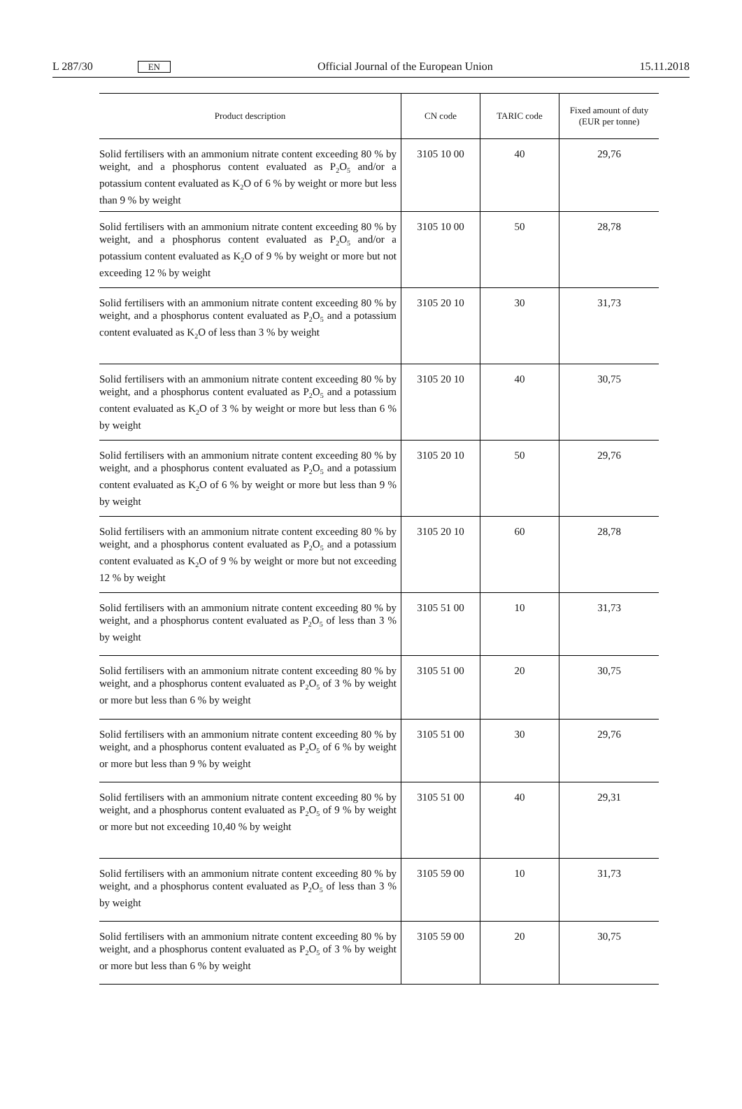L 287/30 EN Official Journal of the European Union 15.11.2018
| Product description | CN code | TARIC code | Fixed amount of duty (EUR per tonne) |
| --- | --- | --- | --- |
| Solid fertilisers with an ammonium nitrate content exceeding 80 % by weight, and a phosphorus content evaluated as P<sub>2</sub>O<sub>5</sub> and/or a potassium content evaluated as K<sub>2</sub>O of 6 % by weight or more but less than 9 % by weight | 3105 10 00 | 40 | 29,76 |
| Solid fertilisers with an ammonium nitrate content exceeding 80 % by weight, and a phosphorus content evaluated as P<sub>2</sub>O<sub>5</sub> and/or a potassium content evaluated as K<sub>2</sub>O of 9 % by weight or more but not exceeding 12 % by weight | 3105 10 00 | 50 | 28,78 |
| Solid fertilisers with an ammonium nitrate content exceeding 80 % by weight, and a phosphorus content evaluated as P<sub>2</sub>O<sub>5</sub> and a potassium content evaluated as K<sub>2</sub>O of less than 3 % by weight | 3105 20 10 | 30 | 31,73 |
| Solid fertilisers with an ammonium nitrate content exceeding 80 % by weight, and a phosphorus content evaluated as P<sub>2</sub>O<sub>5</sub> and a potassium content evaluated as K<sub>2</sub>O of 3 % by weight or more but less than 6 % by weight | 3105 20 10 | 40 | 30,75 |
| Solid fertilisers with an ammonium nitrate content exceeding 80 % by weight, and a phosphorus content evaluated as P<sub>2</sub>O<sub>5</sub> and a potassium content evaluated as K<sub>2</sub>O of 6 % by weight or more but less than 9 % by weight | 3105 20 10 | 50 | 29,76 |
| Solid fertilisers with an ammonium nitrate content exceeding 80 % by weight, and a phosphorus content evaluated as P<sub>2</sub>O<sub>5</sub> and a potassium content evaluated as K<sub>2</sub>O of 9 % by weight or more but not exceeding 12 % by weight | 3105 20 10 | 60 | 28,78 |
| Solid fertilisers with an ammonium nitrate content exceeding 80 % by weight, and a phosphorus content evaluated as P<sub>2</sub>O<sub>5</sub> of less than 3 % by weight | 3105 51 00 | 10 | 31,73 |
| Solid fertilisers with an ammonium nitrate content exceeding 80 % by weight, and a phosphorus content evaluated as P<sub>2</sub>O<sub>5</sub> of 3 % by weight or more but less than 6 % by weight | 3105 51 00 | 20 | 30,75 |
| Solid fertilisers with an ammonium nitrate content exceeding 80 % by weight, and a phosphorus content evaluated as P<sub>2</sub>O<sub>5</sub> of 6 % by weight or more but less than 9 % by weight | 3105 51 00 | 30 | 29,76 |
| Solid fertilisers with an ammonium nitrate content exceeding 80 % by weight, and a phosphorus content evaluated as P<sub>2</sub>O<sub>5</sub> of 9 % by weight or more but not exceeding 10,40 % by weight | 3105 51 00 | 40 | 29,31 |
| Solid fertilisers with an ammonium nitrate content exceeding 80 % by weight, and a phosphorus content evaluated as P<sub>2</sub>O<sub>5</sub> of less than 3 % by weight | 3105 59 00 | 10 | 31,73 |
| Solid fertilisers with an ammonium nitrate content exceeding 80 % by weight, and a phosphorus content evaluated as P<sub>2</sub>O<sub>5</sub> of 3 % by weight or more but less than 6 % by weight | 3105 59 00 | 20 | 30,75 |